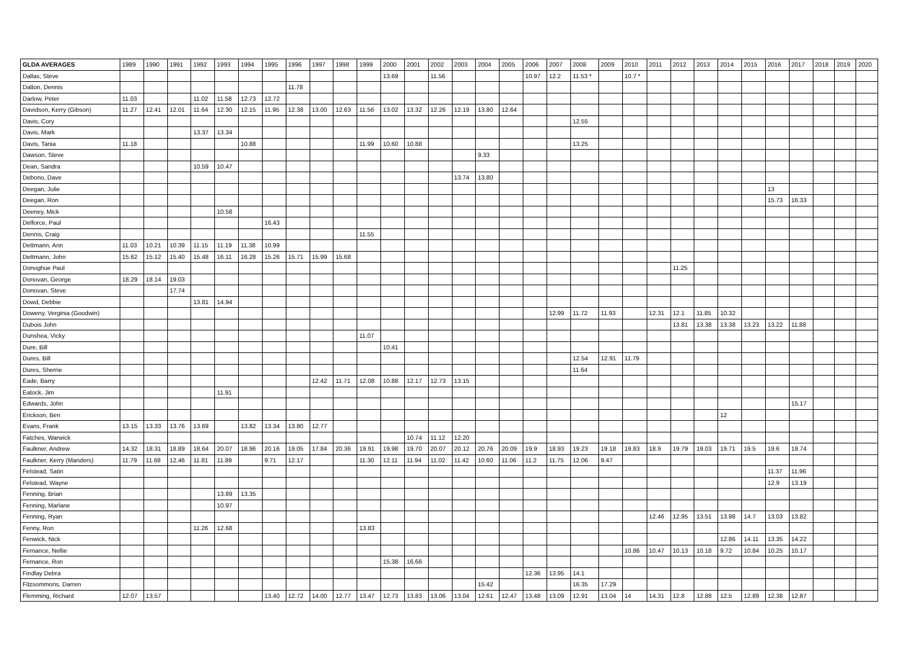| GLDA AVERAGES | 1989 | 1990 | 1991 | 1992 | 1993 | 1994 | 1995 | 1996 | 1997 | 1998 | 1999 | 2000 | 2001 | 2002 | 2003 | 2004 | 2005 | 2006 | 2007 | 2008 | 2009 | 2010 | 2011 | 2012 | 2013 | 2014 | 2015 | 2016 | 2017 | 2018 | 2019 | 2020 |
| --- | --- | --- | --- | --- | --- | --- | --- | --- | --- | --- | --- | --- | --- | --- | --- | --- | --- | --- | --- | --- | --- | --- | --- | --- | --- | --- | --- | --- | --- | --- | --- | --- |
| Dallas, Steve | | | | | | | | | | | | 13.69 | | 11.56 | | | | 10.97 | 12.2 | 11.53 * | | 10.7 * | | | | | | | | | | |
| Dalton, Dennis | | | | | | | | 11.78 | | | | | | | | | | | | | | | | | | | | | | | | |
| Darlow, Peter | 11.03 | | | 11.02 | 11.58 | 12.73 | 12.72 | | | | | | | | | | | | | | | | | | | | | | | | | |
| Davidson, Kerry (Gibson) | 11.27 | 12.41 | 12.01 | 11.64 | 12.30 | 12.15 | 11.95 | 12.38 | 13.00 | 12.63 | 11.56 | 13.02 | 13.32 | 12.26 | 12.19 | 13.80 | 12.64 | | | | | | | | | | | | | | | |
| Davis, Cory | | | | | | | | | | | | | | | | | | | | 12.55 | | | | | | | | | | | | |
| Davis, Mark | | | | 13.37 | 13.34 | | | | | | | | | | | | | | | | | | | | | | | | | | | |
| Davis, Tania | 11.18 | | | | | 10.88 | | | | | 11.99 | 10.60 | 10.88 | | | | | | | 13.25 | | | | | | | | | | | | |
| Dawson, Steve | | | | | | | | | | | | | | | | 9.33 | | | | | | | | | | | | | | | | |
| Dean, Sandra | | | | 10.59 | 10.47 | | | | | | | | | | | | | | | | | | | | | | | | | | | |
| Debono, Dave | | | | | | | | | | | | | | | 13.74 | 13.80 | | | | | | | | | | | | | | | | |
| Deegan, Julie | | | | | | | | | | | | | | | | | | | | | | | | | | | | 13 | | | | |
| Deegan, Ron | | | | | | | | | | | | | | | | | | | | | | | | | | | | 15.73 | 16.33 | | | |
| Deeney, Mick | | | | | 10.58 | | | | | | | | | | | | | | | | | | | | | | | | | | | |
| Delforce, Paul | | | | | | | 16.43 | | | | | | | | | | | | | | | | | | | | | | | | | |
| Dennis, Craig | | | | | | | | | | | 11.55 | | | | | | | | | | | | | | | | | | | | | |
| Dettmann, Ann | 11.03 | 10.21 | 10.39 | 11.15 | 11.19 | 11.38 | 10.99 | | | | | | | | | | | | | | | | | | | | | | | | | |
| Dettmann, John | 15.62 | 15.12 | 15.40 | 15.48 | 16.11 | 16.28 | 15.26 | 15.71 | 15.99 | 15.68 | | | | | | | | | | | | | | | | | | | | | | |
| Donoghue Paul | | | | | | | | | | | | | | | | | | | | | | | | 11.25 | | | | | | | | |
| Donovan, George | 18.29 | 18.14 | 19.03 | | | | | | | | | | | | | | | | | | | | | | | | | | | | | |
| Donovan, Steve | | | 17.74 | | | | | | | | | | | | | | | | | | | | | | | | | | | | | |
| Dowd, Debbie | | | | 13.81 | 14.94 | | | | | | | | | | | | | | | | | | | | | | | | | | | |
| Doweny, Verginia (Goodwin) | | | | | | | | | | | | | | | | | | | 12.99 | 11.72 | 11.93 | | 12.31 | 12.1 | 11.85 | 10.32 | | | | | | |
| Dubois John | | | | | | | | | | | | | | | | | | | | | | | | 13.81 | 13.38 | 13.38 | 13.23 | 13.22 | 11.88 | | | |
| Dunshea, Vicky | | | | | | | | | | | 11.07 | | | | | | | | | | | | | | | | | | | | | |
| Dure, Bill | | | | | | | | | | | | 10.41 | | | | | | | | | | | | | | | | | | | | |
| Dures, Bill | | | | | | | | | | | | | | | | | | | | 12.54 | 12.91 | 11.79 | | | | | | | | | | |
| Dures, Sherrie | | | | | | | | | | | | | | | | | | | | 11.64 | | | | | | | | | | | | |
| Eade, Barry | | | | | | | | | 12.42 | 11.71 | 12.08 | 10.88 | 12.17 | 12.73 | 13.15 | | | | | | | | | | | | | | | | | |
| Eatock, Jim | | | | | 11.91 | | | | | | | | | | | | | | | | | | | | | | | | | | | |
| Edwards, John | | | | | | | | | | | | | | | | | | | | | | | | | | | | | 15.17 | | | |
| Erickson, Ben | | | | | | | | | | | | | | | | | | | | | | | | | | 12 | | | | | | |
| Evans, Frank | 13.15 | 13.33 | 13.76 | 13.69 | | 13.82 | 13.34 | 13.80 | 12.77 | | | | | | | | | | | | | | | | | | | | | | | |
| Fatches, Warwick | | | | | | | | | | | | | 10.74 | 11.12 | 12.20 | | | | | | | | | | | | | | | | | |
| Faulkner, Andrew | 14.32 | 18.31 | 18.89 | 18.64 | 20.07 | 18.96 | 20.16 | 19.05 | 17.84 | 20.36 | 19.91 | 19.98 | 19.70 | 20.07 | 20.12 | 20.76 | 20.09 | 19.9 | 18.93 | 19.23 | 19.18 | 19.83 | 18.9 | 19.79 | 19.03 | 19.71 | 19.5 | 19.6 | 19.74 | | | |
| Faulkner, Kerry (Manders) | 11.79 | 11.68 | 12.46 | 11.81 | 11.89 | | 9.71 | 12.17 | | | 11.30 | 12.11 | 11.94 | 11.02 | 11.42 | 10.60 | 11.06 | 11.2 | 11.75 | 12.06 | 9.47 | | | | | | | | | | | |
| Felstead, Satin | | | | | | | | | | | | | | | | | | | | | | | | | | | | 11.37 | 11.96 | | | |
| Felstead, Wayne | | | | | | | | | | | | | | | | | | | | | | | | | | | | 12.9 | 13.19 | | | |
| Fenning, Brian | | | | | 13.89 | 13.35 | | | | | | | | | | | | | | | | | | | | | | | | | | |
| Fenning, Marlane | | | | | 10.97 | | | | | | | | | | | | | | | | | | | | | | | | | | | |
| Fenning, Ryan | | | | | | | | | | | | | | | | | | | | | | | 12.46 | 12.95 | 13.51 | 13.98 | 14.7 | 13.03 | 13.82 | | | |
| Fenny, Ron | | | | 11.26 | 12.68 | | | | | | 13.83 | | | | | | | | | | | | | | | | | | | | | |
| Fenwick, Nick | | | | | | | | | | | | | | | | | | | | | | | | | | 12.86 | 14.11 | 13.35 | 14.22 | | | |
| Fernance, Nellie | | | | | | | | | | | | | | | | | | | | | | 10.86 | 10.47 | 10.13 | 10.18 | 9.72 | 10.84 | 10.25 | 10.17 | | | |
| Fernance, Ron | | | | | | | | | | | | 15.38 | 16.66 | | | | | | | | | | | | | | | | | | | |
| Findlay Debra | | | | | | | | | | | | | | | | | | 12.36 | 13.95 | 14.1 | | | | | | | | | | | | |
| Fitzsommons, Darren | | | | | | | | | | | | | | | | 15.42 | | | | 16.35 | 17.29 | | | | | | | | | | | |
| Flemming, Richard | 12.07 | 13.57 | | | | | 13.40 | 12.72 | 14.00 | 12.77 | 13.47 | 12.73 | 13.83 | 13.06 | 13.04 | 12.61 | 12.47 | 13.48 | 13.09 | 12.91 | 13.04 | 14 | 14.31 | 12.8 | 12.88 | 12.5 | 12.89 | 12.38 | 12.87 | | | |